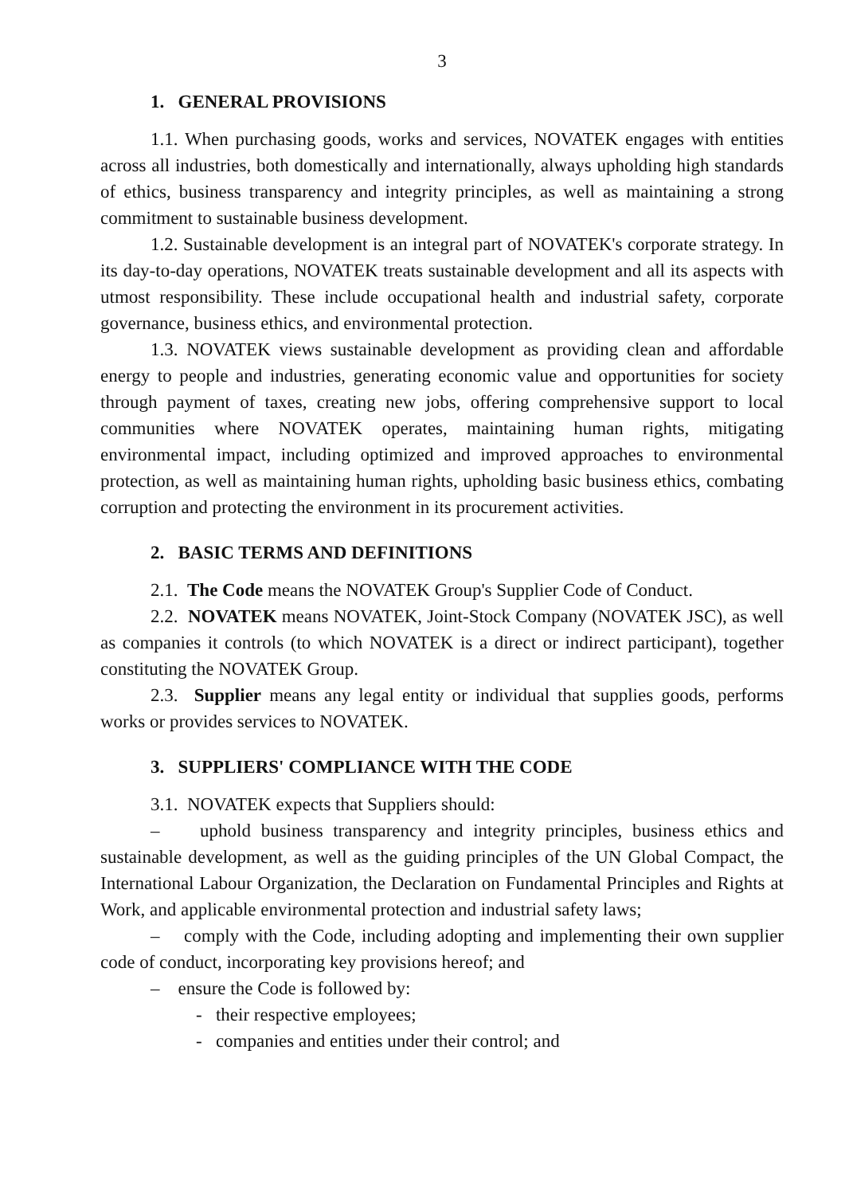3
1. GENERAL PROVISIONS
1.1. When purchasing goods, works and services, NOVATEK engages with entities across all industries, both domestically and internationally, always upholding high standards of ethics, business transparency and integrity principles, as well as maintaining a strong commitment to sustainable business development.
1.2. Sustainable development is an integral part of NOVATEK's corporate strategy. In its day-to-day operations, NOVATEK treats sustainable development and all its aspects with utmost responsibility. These include occupational health and industrial safety, corporate governance, business ethics, and environmental protection.
1.3. NOVATEK views sustainable development as providing clean and affordable energy to people and industries, generating economic value and opportunities for society through payment of taxes, creating new jobs, offering comprehensive support to local communities where NOVATEK operates, maintaining human rights, mitigating environmental impact, including optimized and improved approaches to environmental protection, as well as maintaining human rights, upholding basic business ethics, combating corruption and protecting the environment in its procurement activities.
2. BASIC TERMS AND DEFINITIONS
2.1. The Code means the NOVATEK Group's Supplier Code of Conduct.
2.2. NOVATEK means NOVATEK, Joint-Stock Company (NOVATEK JSC), as well as companies it controls (to which NOVATEK is a direct or indirect participant), together constituting the NOVATEK Group.
2.3. Supplier means any legal entity or individual that supplies goods, performs works or provides services to NOVATEK.
3. SUPPLIERS' COMPLIANCE WITH THE CODE
3.1. NOVATEK expects that Suppliers should:
– uphold business transparency and integrity principles, business ethics and sustainable development, as well as the guiding principles of the UN Global Compact, the International Labour Organization, the Declaration on Fundamental Principles and Rights at Work, and applicable environmental protection and industrial safety laws;
– comply with the Code, including adopting and implementing their own supplier code of conduct, incorporating key provisions hereof; and
– ensure the Code is followed by:
- their respective employees;
- companies and entities under their control; and